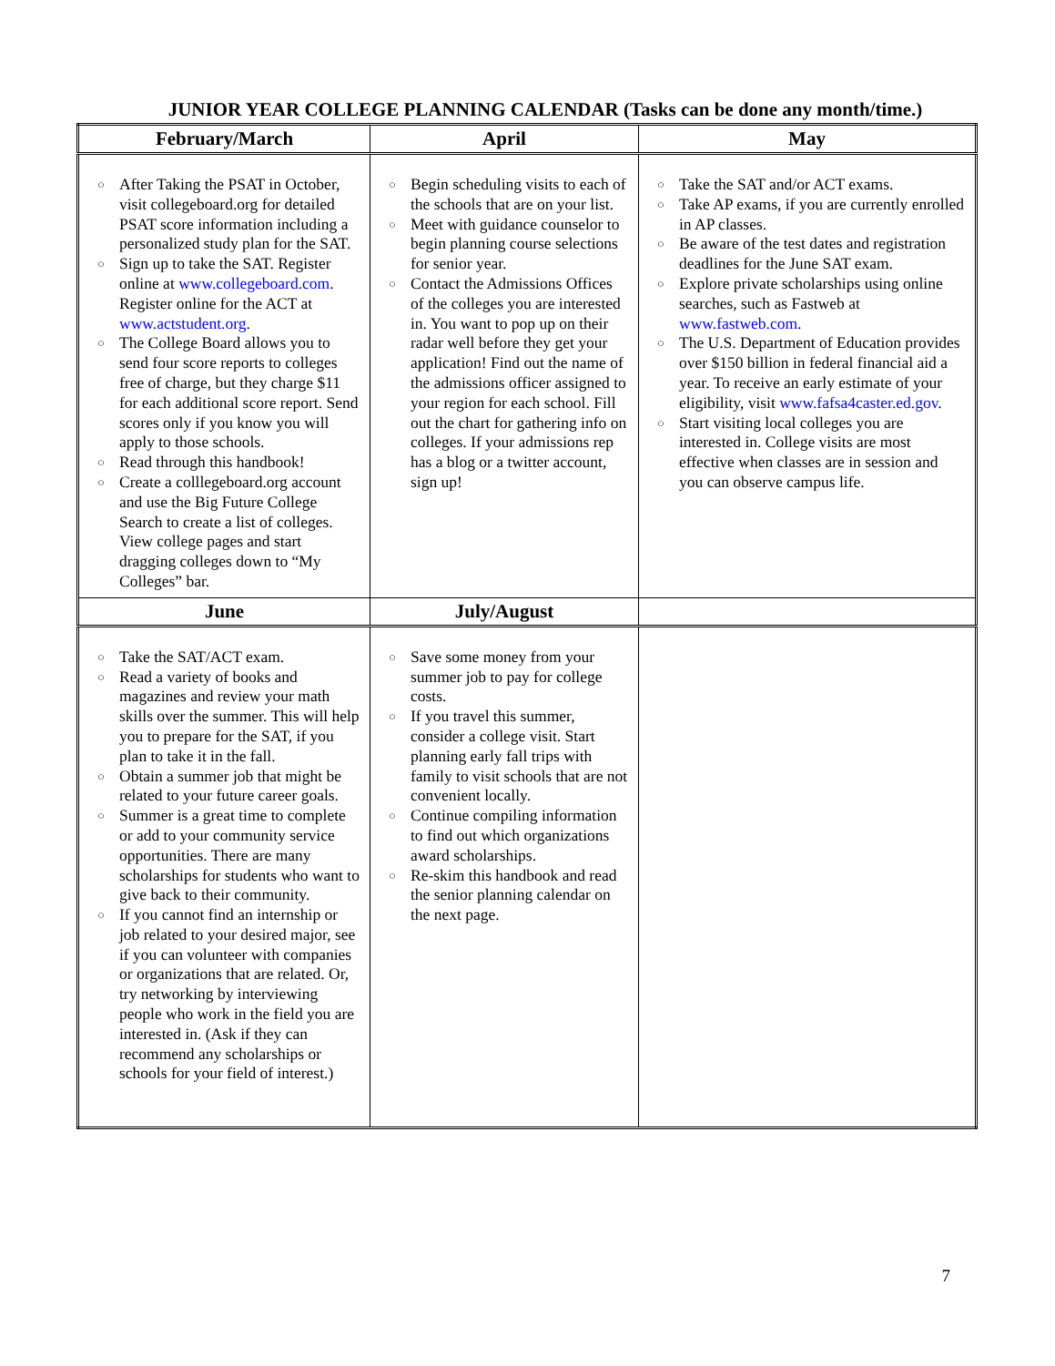JUNIOR YEAR COLLEGE PLANNING CALENDAR (Tasks can be done any month/time.)
| February/March | April | May |
| --- | --- | --- |
| ○ After Taking the PSAT in October, visit collegeboard.org for detailed PSAT score information including a personalized study plan for the SAT. ○ Sign up to take the SAT. Register online at www.collegeboard.com . Register online for the ACT at www.actstudent.org . ○ The College Board allows you to send four score reports to colleges free of charge, but they charge $11 for each additional score report. Send scores only if you know you will apply to those schools. ○ Read through this handbook! ○ Create a colllegeboard.org account and use the Big Future College Search to create a list of colleges. View college pages and start dragging colleges down to “My Colleges” bar. | ○ Begin scheduling visits to each of the schools that are on your list. ○ Meet with guidance counselor to begin planning course selections for senior year. ○ Contact the Admissions Offices of the colleges you are interested in. You want to pop up on their radar well before they get your application! Find out the name of the admissions officer assigned to your region for each school. Fill out the chart for gathering info on colleges. If your admissions rep has a blog or a twitter account, sign up! | ○ Take the SAT and/or ACT exams. ○ Take AP exams, if you are currently enrolled in AP classes. ○ Be aware of the test dates and registration deadlines for the June SAT exam. ○ Explore private scholarships using online searches, such as Fastweb at www.fastweb.com . ○ The U.S. Department of Education provides over $150 billion in federal financial aid a year. To receive an early estimate of your eligibility, visit www.fafsa4caster.ed.gov . ○ Start visiting local colleges you are interested in. College visits are most effective when classes are in session and you can observe campus life. |
| June | July/August | |
| ○ Take the SAT/ACT exam. ○ Read a variety of books and magazines and review your math skills over the summer. This will help you to prepare for the SAT, if you plan to take it in the fall. ○ Obtain a summer job that might be related to your future career goals. ○ Summer is a great time to complete or add to your community service opportunities. There are many scholarships for students who want to give back to their community. ○ If you cannot find an internship or job related to your desired major, see if you can volunteer with companies or organizations that are related. Or, try networking by interviewing people who work in the field you are interested in. (Ask if they can recommend any scholarships or schools for your field of interest.) | ○ Save some money from your summer job to pay for college costs. ○ If you travel this summer, consider a college visit. Start planning early fall trips with family to visit schools that are not convenient locally. ○ Continue compiling information to find out which organizations award scholarships. ○ Re-skim this handbook and read the senior planning calendar on the next page. | |
7